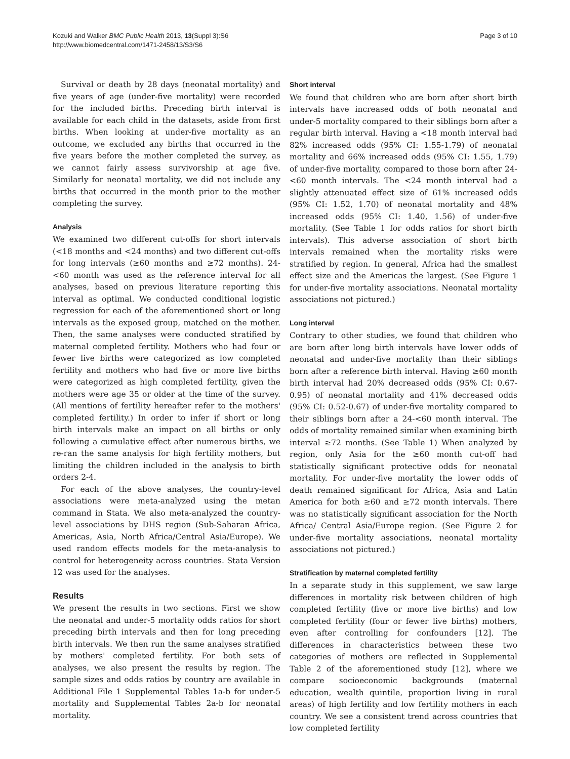Kozuki and Walker BMC Public Health 2013, 13(Suppl 3):S6
http://www.biomedcentral.com/1471-2458/13/S3/S6
Page 3 of 10
Survival or death by 28 days (neonatal mortality) and five years of age (under-five mortality) were recorded for the included births. Preceding birth interval is available for each child in the datasets, aside from first births. When looking at under-five mortality as an outcome, we excluded any births that occurred in the five years before the mother completed the survey, as we cannot fairly assess survivorship at age five. Similarly for neonatal mortality, we did not include any births that occurred in the month prior to the mother completing the survey.
Analysis
We examined two different cut-offs for short intervals (<18 months and <24 months) and two different cut-offs for long intervals (≥60 months and ≥72 months). 24-<60 month was used as the reference interval for all analyses, based on previous literature reporting this interval as optimal. We conducted conditional logistic regression for each of the aforementioned short or long intervals as the exposed group, matched on the mother. Then, the same analyses were conducted stratified by maternal completed fertility. Mothers who had four or fewer live births were categorized as low completed fertility and mothers who had five or more live births were categorized as high completed fertility, given the mothers were age 35 or older at the time of the survey. (All mentions of fertility hereafter refer to the mothers' completed fertility.) In order to infer if short or long birth intervals make an impact on all births or only following a cumulative effect after numerous births, we re-ran the same analysis for high fertility mothers, but limiting the children included in the analysis to birth orders 2-4.
For each of the above analyses, the country-level associations were meta-analyzed using the metan command in Stata. We also meta-analyzed the country-level associations by DHS region (Sub-Saharan Africa, Americas, Asia, North Africa/Central Asia/Europe). We used random effects models for the meta-analysis to control for heterogeneity across countries. Stata Version 12 was used for the analyses.
Results
We present the results in two sections. First we show the neonatal and under-5 mortality odds ratios for short preceding birth intervals and then for long preceding birth intervals. We then run the same analyses stratified by mothers' completed fertility. For both sets of analyses, we also present the results by region. The sample sizes and odds ratios by country are available in Additional File 1 Supplemental Tables 1a-b for under-5 mortality and Supplemental Tables 2a-b for neonatal mortality.
Short interval
We found that children who are born after short birth intervals have increased odds of both neonatal and under-5 mortality compared to their siblings born after a regular birth interval. Having a <18 month interval had 82% increased odds (95% CI: 1.55-1.79) of neonatal mortality and 66% increased odds (95% CI: 1.55, 1.79) of under-five mortality, compared to those born after 24-<60 month intervals. The <24 month interval had a slightly attenuated effect size of 61% increased odds (95% CI: 1.52, 1.70) of neonatal mortality and 48% increased odds (95% CI: 1.40, 1.56) of under-five mortality. (See Table 1 for odds ratios for short birth intervals). This adverse association of short birth intervals remained when the mortality risks were stratified by region. In general, Africa had the smallest effect size and the Americas the largest. (See Figure 1 for under-five mortality associations. Neonatal mortality associations not pictured.)
Long interval
Contrary to other studies, we found that children who are born after long birth intervals have lower odds of neonatal and under-five mortality than their siblings born after a reference birth interval. Having ≥60 month birth interval had 20% decreased odds (95% CI: 0.67-0.95) of neonatal mortality and 41% decreased odds (95% CI: 0.52-0.67) of under-five mortality compared to their siblings born after a 24-<60 month interval. The odds of mortality remained similar when examining birth interval ≥72 months. (See Table 1) When analyzed by region, only Asia for the ≥60 month cut-off had statistically significant protective odds for neonatal mortality. For under-five mortality the lower odds of death remained significant for Africa, Asia and Latin America for both ≥60 and ≥72 month intervals. There was no statistically significant association for the North Africa/ Central Asia/Europe region. (See Figure 2 for under-five mortality associations, neonatal mortality associations not pictured.)
Stratification by maternal completed fertility
In a separate study in this supplement, we saw large differences in mortality risk between children of high completed fertility (five or more live births) and low completed fertility (four or fewer live births) mothers, even after controlling for confounders [12]. The differences in characteristics between these two categories of mothers are reflected in Supplemental Table 2 of the aforementioned study [12], where we compare socioeconomic backgrounds (maternal education, wealth quintile, proportion living in rural areas) of high fertility and low fertility mothers in each country. We see a consistent trend across countries that low completed fertility